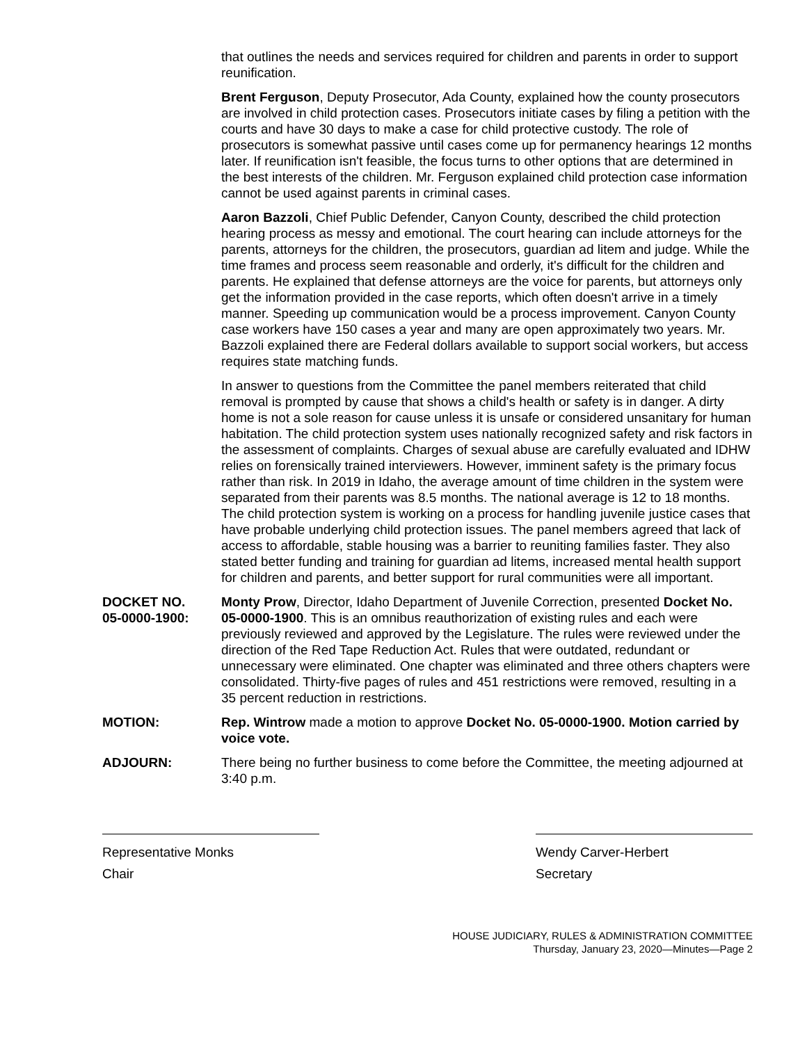that outlines the needs and services required for children and parents in order to support reunification.
Brent Ferguson, Deputy Prosecutor, Ada County, explained how the county prosecutors are involved in child protection cases. Prosecutors initiate cases by filing a petition with the courts and have 30 days to make a case for child protective custody. The role of prosecutors is somewhat passive until cases come up for permanency hearings 12 months later. If reunification isn't feasible, the focus turns to other options that are determined in the best interests of the children. Mr. Ferguson explained child protection case information cannot be used against parents in criminal cases.
Aaron Bazzoli, Chief Public Defender, Canyon County, described the child protection hearing process as messy and emotional. The court hearing can include attorneys for the parents, attorneys for the children, the prosecutors, guardian ad litem and judge. While the time frames and process seem reasonable and orderly, it's difficult for the children and parents. He explained that defense attorneys are the voice for parents, but attorneys only get the information provided in the case reports, which often doesn't arrive in a timely manner. Speeding up communication would be a process improvement. Canyon County case workers have 150 cases a year and many are open approximately two years. Mr. Bazzoli explained there are Federal dollars available to support social workers, but access requires state matching funds.
In answer to questions from the Committee the panel members reiterated that child removal is prompted by cause that shows a child's health or safety is in danger. A dirty home is not a sole reason for cause unless it is unsafe or considered unsanitary for human habitation. The child protection system uses nationally recognized safety and risk factors in the assessment of complaints. Charges of sexual abuse are carefully evaluated and IDHW relies on forensically trained interviewers. However, imminent safety is the primary focus rather than risk. In 2019 in Idaho, the average amount of time children in the system were separated from their parents was 8.5 months. The national average is 12 to 18 months. The child protection system is working on a process for handling juvenile justice cases that have probable underlying child protection issues. The panel members agreed that lack of access to affordable, stable housing was a barrier to reuniting families faster. They also stated better funding and training for guardian ad litems, increased mental health support for children and parents, and better support for rural communities were all important.
DOCKET NO.
05-0000-1900:
Monty Prow, Director, Idaho Department of Juvenile Correction, presented Docket No. 05-0000-1900. This is an omnibus reauthorization of existing rules and each were previously reviewed and approved by the Legislature. The rules were reviewed under the direction of the Red Tape Reduction Act. Rules that were outdated, redundant or unnecessary were eliminated. One chapter was eliminated and three others chapters were consolidated. Thirty-five pages of rules and 451 restrictions were removed, resulting in a 35 percent reduction in restrictions.
MOTION: Rep. Wintrow made a motion to approve Docket No. 05-0000-1900. Motion carried by voice vote.
ADJOURN: There being no further business to come before the Committee, the meeting adjourned at 3:40 p.m.
Representative Monks
Chair
Wendy Carver-Herbert
Secretary
HOUSE JUDICIARY, RULES & ADMINISTRATION COMMITTEE
Thursday, January 23, 2020—Minutes—Page 2